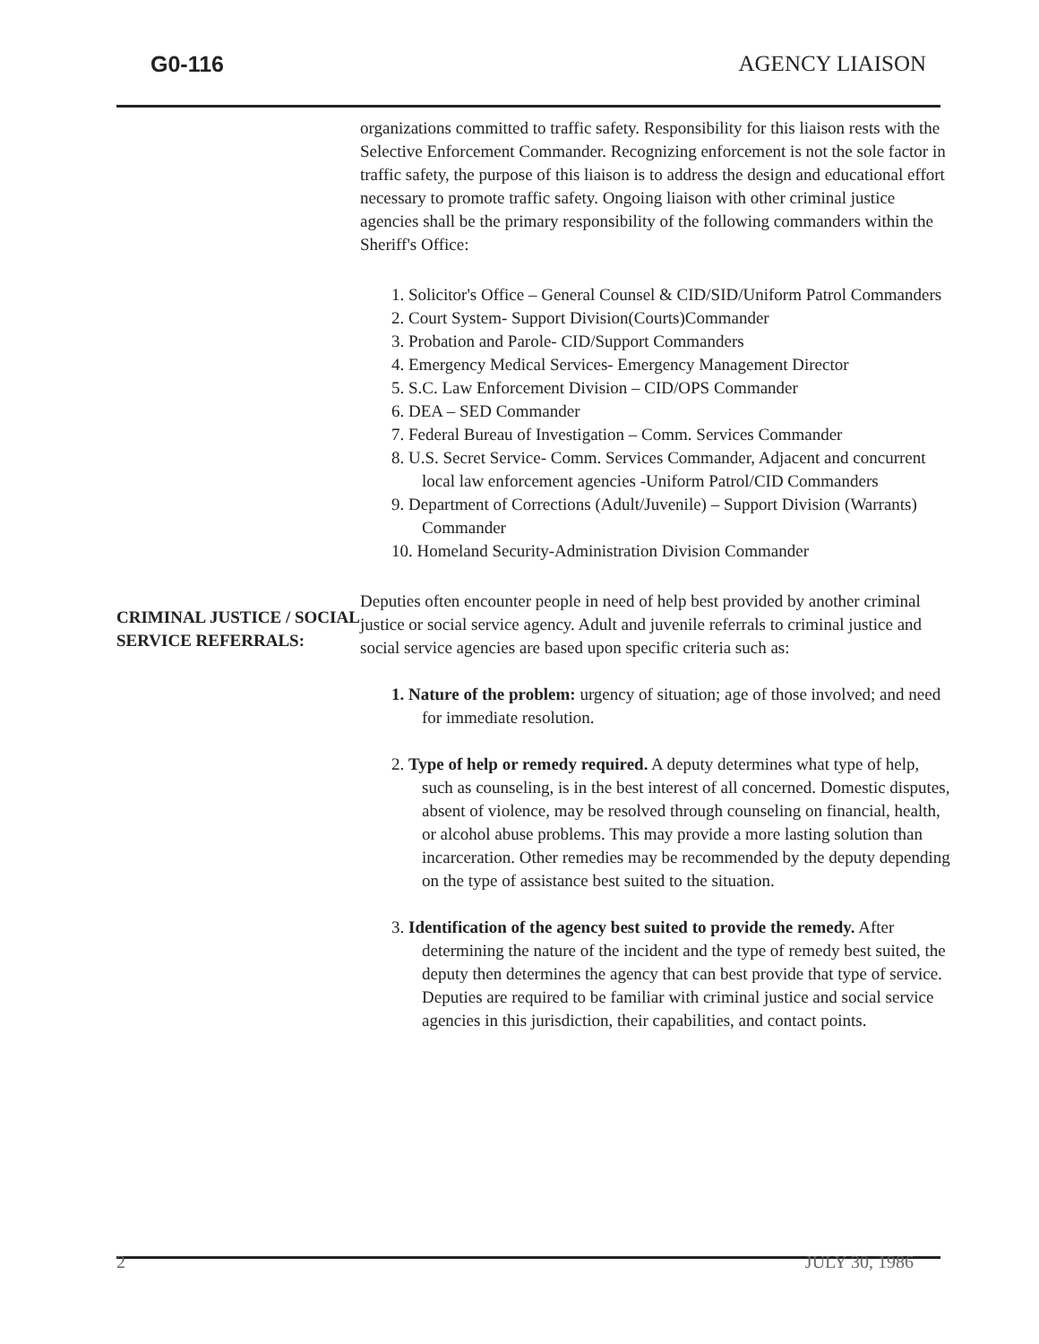G0-116 AGENCY LIAISON
CRIMINAL JUSTICE / SOCIAL SERVICE REFERRALS:
organizations committed to traffic safety. Responsibility for this liaison rests with the Selective Enforcement Commander. Recognizing enforcement is not the sole factor in traffic safety, the purpose of this liaison is to address the design and educational effort necessary to promote traffic safety. Ongoing liaison with other criminal justice agencies shall be the primary responsibility of the following commanders within the Sheriff's Office:
1. Solicitor's Office – General Counsel & CID/SID/Uniform Patrol Commanders
2. Court System- Support Division(Courts)Commander
3. Probation and Parole- CID/Support Commanders
4. Emergency Medical Services- Emergency Management Director
5. S.C. Law Enforcement Division – CID/OPS Commander
6. DEA – SED Commander
7. Federal Bureau of Investigation – Comm. Services Commander
8. U.S. Secret Service- Comm. Services Commander, Adjacent and concurrent local law enforcement agencies -Uniform Patrol/CID Commanders
9. Department of Corrections (Adult/Juvenile) – Support Division (Warrants) Commander
10. Homeland Security-Administration Division Commander
Deputies often encounter people in need of help best provided by another criminal justice or social service agency. Adult and juvenile referrals to criminal justice and social service agencies are based upon specific criteria such as:
1. Nature of the problem: urgency of situation; age of those involved; and need for immediate resolution.
2. Type of help or remedy required. A deputy determines what type of help, such as counseling, is in the best interest of all concerned. Domestic disputes, absent of violence, may be resolved through counseling on financial, health, or alcohol abuse problems. This may provide a more lasting solution than incarceration. Other remedies may be recommended by the deputy depending on the type of assistance best suited to the situation.
3. Identification of the agency best suited to provide the remedy. After determining the nature of the incident and the type of remedy best suited, the deputy then determines the agency that can best provide that type of service. Deputies are required to be familiar with criminal justice and social service agencies in this jurisdiction, their capabilities, and contact points.
2 JULY 30, 1986